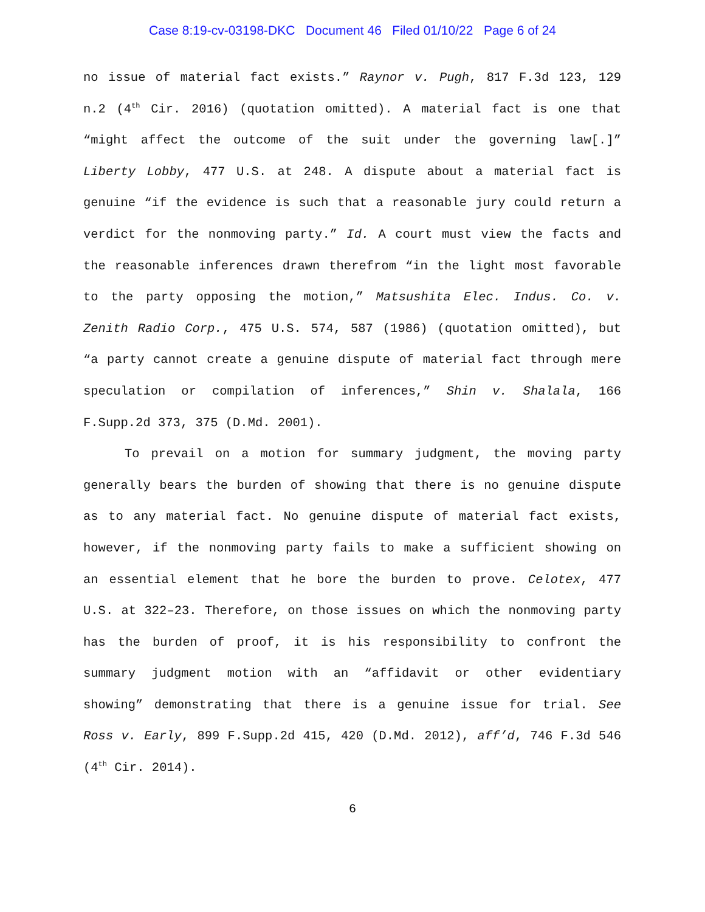Case 8:19-cv-03198-DKC Document 46 Filed 01/10/22 Page 6 of 24
no issue of material fact exists.” Raynor v. Pugh, 817 F.3d 123, 129 n.2 (4<sup>th</sup> Cir. 2016) (quotation omitted). A material fact is one that “might affect the outcome of the suit under the governing law[.]” Liberty Lobby, 477 U.S. at 248. A dispute about a material fact is genuine “if the evidence is such that a reasonable jury could return a verdict for the nonmoving party.” Id. A court must view the facts and the reasonable inferences drawn therefrom “in the light most favorable to the party opposing the motion,” Matsushita Elec. Indus. Co. v. Zenith Radio Corp., 475 U.S. 574, 587 (1986) (quotation omitted), but “a party cannot create a genuine dispute of material fact through mere speculation or compilation of inferences,” Shin v. Shalala, 166 F.Supp.2d 373, 375 (D.Md. 2001).
To prevail on a motion for summary judgment, the moving party generally bears the burden of showing that there is no genuine dispute as to any material fact. No genuine dispute of material fact exists, however, if the nonmoving party fails to make a sufficient showing on an essential element that he bore the burden to prove. Celotex, 477 U.S. at 322–23. Therefore, on those issues on which the nonmoving party has the burden of proof, it is his responsibility to confront the summary judgment motion with an “affidavit or other evidentiary showing” demonstrating that there is a genuine issue for trial. See Ross v. Early, 899 F.Supp.2d 415, 420 (D.Md. 2012), aff’d, 746 F.3d 546 (4<sup>th</sup> Cir. 2014).
6